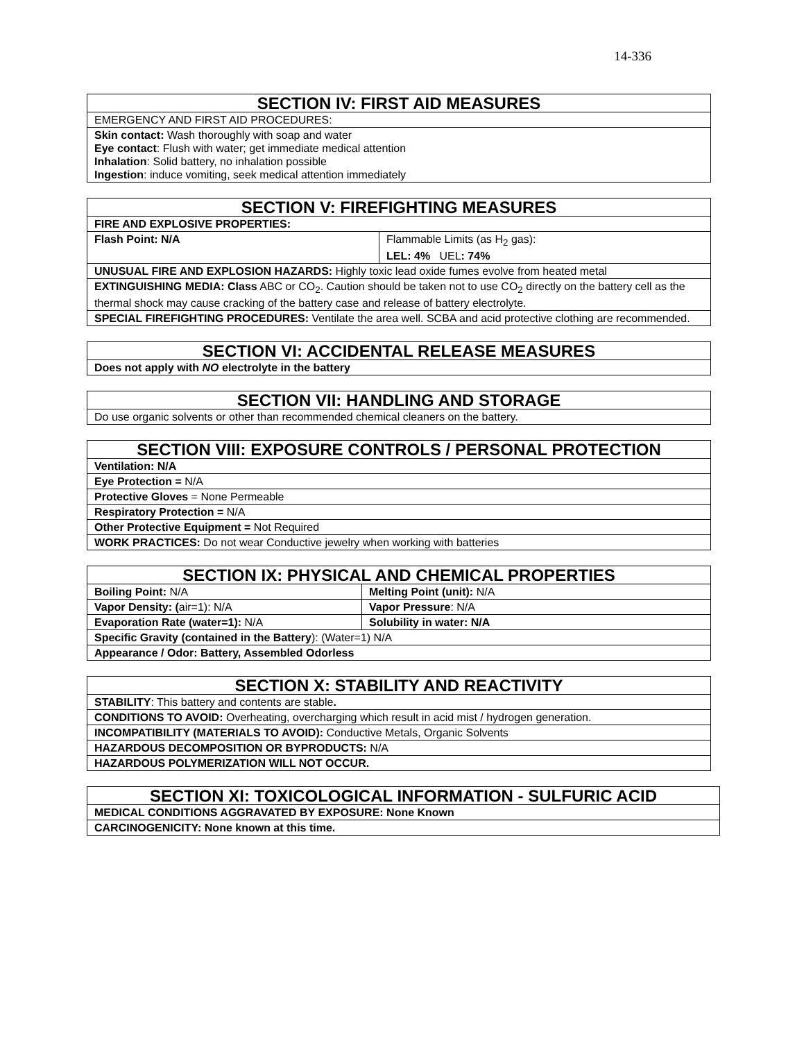14-336
| SECTION IV: FIRST AID MEASURES |
| --- |
| EMERGENCY AND FIRST AID PROCEDURES: |
| Skin contact: Wash thoroughly with soap and water Eye contact : Flush with water; get immediate medical attention Inhalation : Solid battery, no inhalation possible Ingestion : induce vomiting, seek medical attention immediately |
| SECTION V: FIREFIGHTING MEASURES | |
| --- | --- |
| FIRE AND EXPLOSIVE PROPERTIES: | |
| Flash Point: N/A | Flammable Limits (as H<sub>2</sub> gas): LEL: 4% UEL : 74% |
| UNUSUAL FIRE AND EXPLOSION HAZARDS: Highly toxic lead oxide fumes evolve from heated metal | |
| EXTINGUISHING MEDIA: Class ABC or CO<sub>2</sub>. Caution should be taken not to use CO<sub>2</sub> directly on the battery cell as the thermal shock may cause cracking of the battery case and release of battery electrolyte. | |
| SPECIAL FIREFIGHTING PROCEDURES: Ventilate the area well. SCBA and acid protective clothing are recommended. | |
| SECTION VI: ACCIDENTAL RELEASE MEASURES |
| --- |
| Does not apply with NO electrolyte in the battery |
| SECTION VII: HANDLING AND STORAGE |
| --- |
| Do use organic solvents or other than recommended chemical cleaners on the battery. |
| SECTION VIII: EXPOSURE CONTROLS / PERSONAL PROTECTION |
| --- |
| Ventilation: N/A |
| Eye Protection = N/A |
| Protective Gloves = None Permeable |
| Respiratory Protection = N/A |
| Other Protective Equipment = Not Required |
| WORK PRACTICES: Do not wear Conductive jewelry when working with batteries |
| SECTION IX: PHYSICAL AND CHEMICAL PROPERTIES | |
| --- | --- |
| Boiling Point: N/A | Melting Point (unit): N/A |
| Vapor Density: ( air=1): N/A | Vapor Pressure : N/A |
| Evaporation Rate (water=1): N/A | Solubility in water: N/A |
| Specific Gravity (contained in the Battery ): (Water=1) N/A | |
| Appearance / Odor: Battery, Assembled Odorless | |
| SECTION X: STABILITY AND REACTIVITY |
| --- |
| STABILITY : This battery and contents are stable . |
| CONDITIONS TO AVOID: Overheating, overcharging which result in acid mist / hydrogen generation. |
| INCOMPATIBILITY (MATERIALS TO AVOID): Conductive Metals, Organic Solvents |
| HAZARDOUS DECOMPOSITION OR BYPRODUCTS: N/A |
| HAZARDOUS POLYMERIZATION WILL NOT OCCUR. |
| SECTION XI: TOXICOLOGICAL INFORMATION - SULFURIC ACID |
| --- |
| MEDICAL CONDITIONS AGGRAVATED BY EXPOSURE: None Known |
| CARCINOGENICITY: None known at this time. |